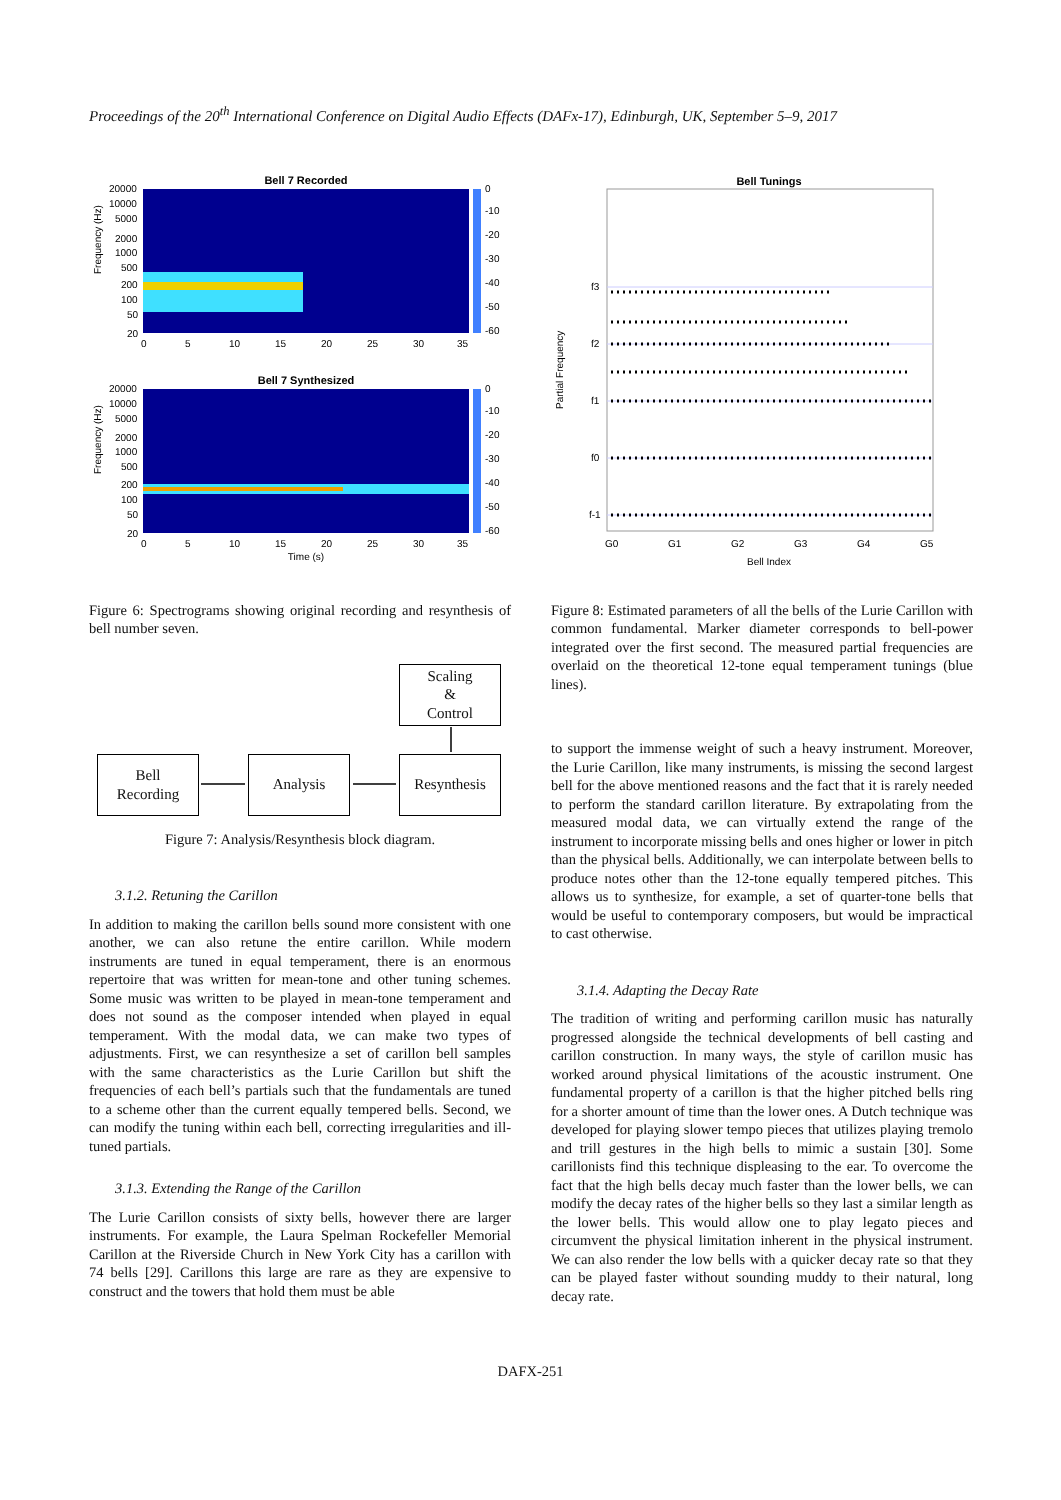Proceedings of the 20<sup>th</sup> International Conference on Digital Audio Effects (DAFx-17), Edinburgh, UK, September 5–9, 2017
Bell 7 Recorded
Frequency (Hz)
20000
10000
5000
2000
1000
500
200
100
50
20
0
5
10
15
20
25
30
35
0
-10
-20
-30
-40
-50
-60
Bell 7 Synthesized
Frequency (Hz)
20000
10000
5000
2000
1000
500
200
100
50
20
0
5
10
15
20
25
30
35
0
-10
-20
-30
-40
-50
-60
Time (s)
Figure 6: Spectrograms showing original recording and resynthesis of bell number seven.
Scaling
&
Control
Bell
Recording
Analysis Resynthesis
Figure 7: Analysis/Resynthesis block diagram.
3.1.2. Retuning the Carillon
In addition to making the carillon bells sound more consistent with one another, we can also retune the entire carillon. While modern instruments are tuned in equal temperament, there is an enormous repertoire that was written for mean-tone and other tuning schemes. Some music was written to be played in mean-tone temperament and does not sound as the composer intended when played in equal temperament. With the modal data, we can make two types of adjustments. First, we can resynthesize a set of carillon bell samples with the same characteristics as the Lurie Carillon but shift the frequencies of each bell’s partials such that the fundamentals are tuned to a scheme other than the current equally tempered bells. Second, we can modify the tuning within each bell, correcting irregularities and ill-tuned partials.
3.1.3. Extending the Range of the Carillon
The Lurie Carillon consists of sixty bells, however there are larger instruments. For example, the Laura Spelman Rockefeller Memorial Carillon at the Riverside Church in New York City has a carillon with 74 bells [29]. Carillons this large are rare as they are expensive to construct and the towers that hold them must be able
Bell Tunings
Partial Frequency
f3
f2
f1
f0
f-1
G0
G1
G2
G3
G4
G5
Bell Index
Figure 8: Estimated parameters of all the bells of the Lurie Carillon with common fundamental. Marker diameter corresponds to bell-power integrated over the first second. The measured partial frequencies are overlaid on the theoretical 12-tone equal temperament tunings (blue lines).
to support the immense weight of such a heavy instrument. Moreover, the Lurie Carillon, like many instruments, is missing the second largest bell for the above mentioned reasons and the fact that it is rarely needed to perform the standard carillon literature. By extrapolating from the measured modal data, we can virtually extend the range of the instrument to incorporate missing bells and ones higher or lower in pitch than the physical bells. Additionally, we can interpolate between bells to produce notes other than the 12-tone equally tempered pitches. This allows us to synthesize, for example, a set of quarter-tone bells that would be useful to contemporary composers, but would be impractical to cast otherwise.
3.1.4. Adapting the Decay Rate
The tradition of writing and performing carillon music has naturally progressed alongside the technical developments of bell casting and carillon construction. In many ways, the style of carillon music has worked around physical limitations of the acoustic instrument. One fundamental property of a carillon is that the higher pitched bells ring for a shorter amount of time than the lower ones. A Dutch technique was developed for playing slower tempo pieces that utilizes playing tremolo and trill gestures in the high bells to mimic a sustain [30]. Some carillonists find this technique displeasing to the ear. To overcome the fact that the high bells decay much faster than the lower bells, we can modify the decay rates of the higher bells so they last a similar length as the lower bells. This would allow one to play legato pieces and circumvent the physical limitation inherent in the physical instrument. We can also render the low bells with a quicker decay rate so that they can be played faster without sounding muddy to their natural, long decay rate.
DAFX-251